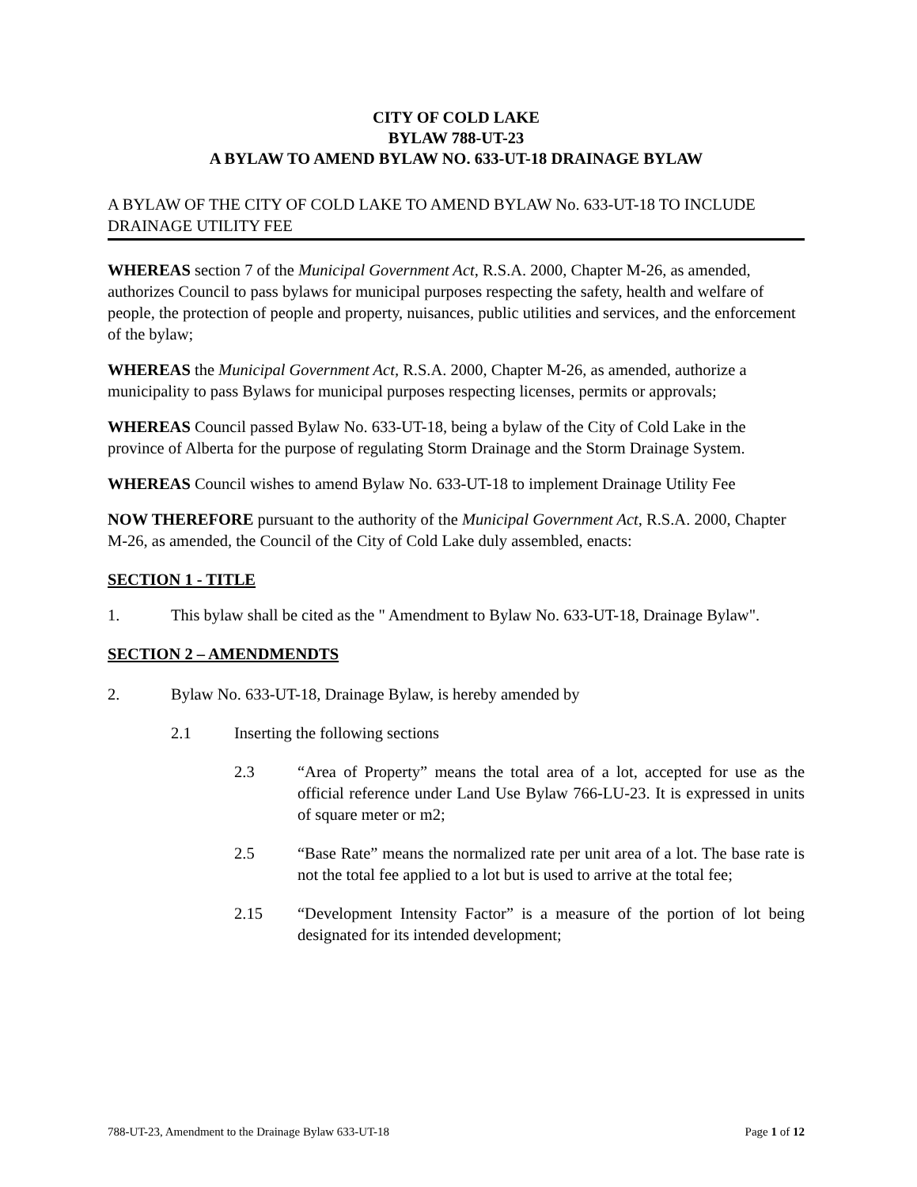CITY OF COLD LAKE
BYLAW 788-UT-23
A BYLAW TO AMEND BYLAW NO. 633-UT-18 DRAINAGE BYLAW
A BYLAW OF THE CITY OF COLD LAKE TO AMEND BYLAW No. 633-UT-18 TO INCLUDE DRAINAGE UTILITY FEE
WHEREAS section 7 of the Municipal Government Act, R.S.A. 2000, Chapter M-26, as amended, authorizes Council to pass bylaws for municipal purposes respecting the safety, health and welfare of people, the protection of people and property, nuisances, public utilities and services, and the enforcement of the bylaw;
WHEREAS the Municipal Government Act, R.S.A. 2000, Chapter M-26, as amended, authorize a municipality to pass Bylaws for municipal purposes respecting licenses, permits or approvals;
WHEREAS Council passed Bylaw No. 633-UT-18, being a bylaw of the City of Cold Lake in the province of Alberta for the purpose of regulating Storm Drainage and the Storm Drainage System.
WHEREAS Council wishes to amend Bylaw No. 633-UT-18 to implement Drainage Utility Fee
NOW THEREFORE pursuant to the authority of the Municipal Government Act, R.S.A. 2000, Chapter M-26, as amended, the Council of the City of Cold Lake duly assembled, enacts:
SECTION 1 - TITLE
1. This bylaw shall be cited as the " Amendment to Bylaw No. 633-UT-18, Drainage Bylaw".
SECTION 2 – AMENDMENDTS
2. Bylaw No. 633-UT-18, Drainage Bylaw, is hereby amended by
2.1 Inserting the following sections
2.3 “Area of Property” means the total area of a lot, accepted for use as the official reference under Land Use Bylaw 766-LU-23. It is expressed in units of square meter or m2;
2.5 “Base Rate” means the normalized rate per unit area of a lot. The base rate is not the total fee applied to a lot but is used to arrive at the total fee;
2.15 “Development Intensity Factor” is a measure of the portion of lot being designated for its intended development;
788-UT-23, Amendment to the Drainage Bylaw 633-UT-18 Page 1 of 12